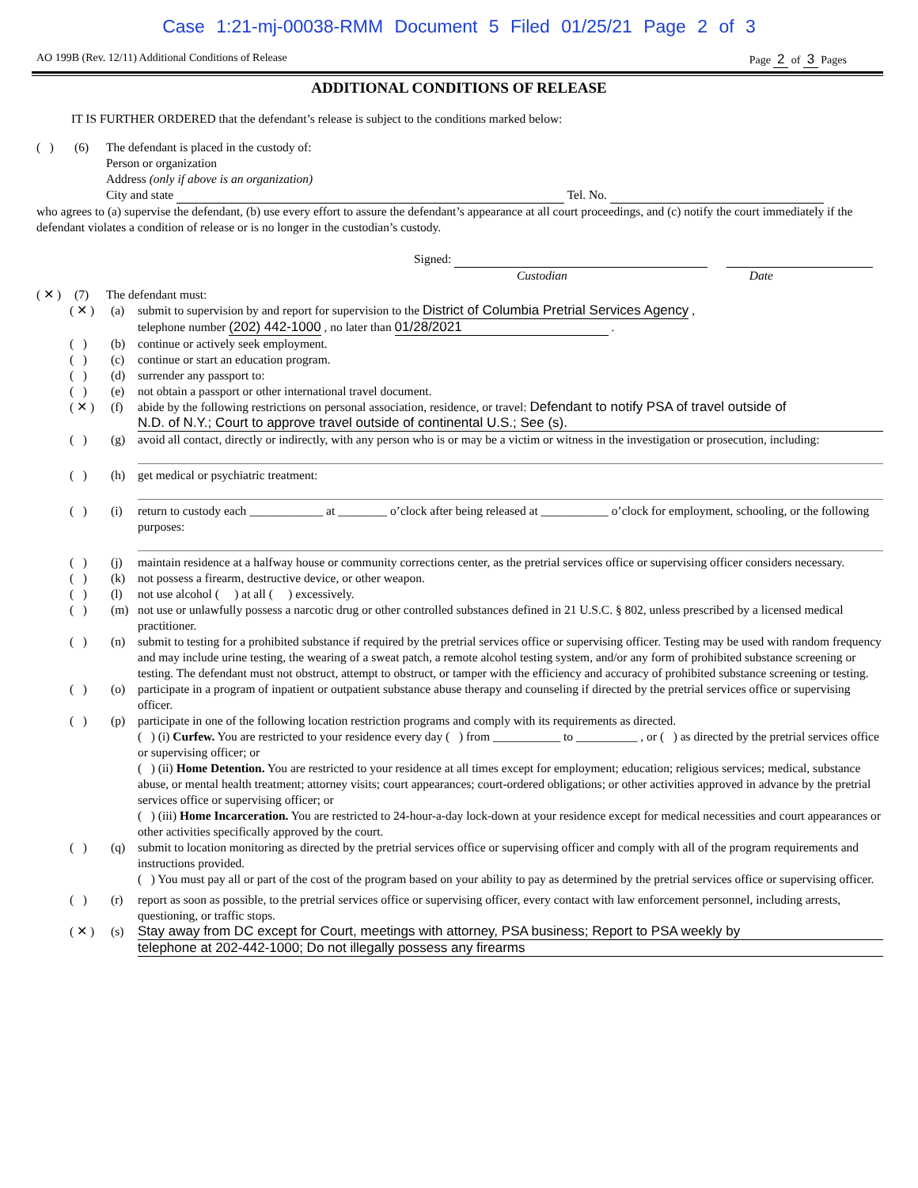Case 1:21-mj-00038-RMM Document 5 Filed 01/25/21 Page 2 of 3
AO 199B (Rev. 12/11) Additional Conditions of Release Page 2 of 3 Pages
ADDITIONAL CONDITIONS OF RELEASE
IT IS FURTHER ORDERED that the defendant’s release is subject to the conditions marked below:
( ) (6) The defendant is placed in the custody of:
Person or organization
Address (only if above is an organization)
City and state Tel. No.
who agrees to (a) supervise the defendant, (b) use every effort to assure the defendant’s appearance at all court proceedings, and (c) notify the court immediately if the defendant violates a condition of release or is no longer in the custodian’s custody.
Signed:
Custodian Date
( ✕ ) (7) The defendant must:
( ✕ ) (a) submit to supervision by and report for supervision to the District of Columbia Pretrial Services Agency ,
telephone number (202) 442-1000 , no later than 01/28/2021 .
( ) (b) continue or actively seek employment.
( ) (c) continue or start an education program.
( ) (d) surrender any passport to:
( ) (e) not obtain a passport or other international travel document.
( ✕ ) (f) abide by the following restrictions on personal association, residence, or travel: Defendant to notify PSA of travel outside of
N.D. of N.Y.; Court to approve travel outside of continental U.S.; See (s).
( ) (g) avoid all contact, directly or indirectly, with any person who is or may be a victim or witness in the investigation or prosecution, including:
( ) (h) get medical or psychiatric treatment:
( ) (i) return to custody each ____________ at ________ o’clock after being released at ___________ o’clock for employment, schooling, or the following purposes:
( ) (j) maintain residence at a halfway house or community corrections center, as the pretrial services office or supervising officer considers necessary.
( ) (k) not possess a firearm, destructive device, or other weapon.
( ) (l) not use alcohol ( ) at all ( ) excessively.
( ) (m) not use or unlawfully possess a narcotic drug or other controlled substances defined in 21 U.S.C. § 802, unless prescribed by a licensed medical practitioner.
( ) (n) submit to testing for a prohibited substance if required by the pretrial services office or supervising officer. Testing may be used with random frequency and may include urine testing, the wearing of a sweat patch, a remote alcohol testing system, and/or any form of prohibited substance screening or testing. The defendant must not obstruct, attempt to obstruct, or tamper with the efficiency and accuracy of prohibited substance screening or testing.
( ) (o) participate in a program of inpatient or outpatient substance abuse therapy and counseling if directed by the pretrial services office or supervising officer.
( ) (p) participate in one of the following location restriction programs and comply with its requirements as directed.
( ) (i) Curfew. You are restricted to your residence every day ( ) from ___________ to __________ , or ( ) as directed by the pretrial services office or supervising officer; or
( ) (ii) Home Detention. You are restricted to your residence at all times except for employment; education; religious services; medical, substance abuse, or mental health treatment; attorney visits; court appearances; court-ordered obligations; or other activities approved in advance by the pretrial services office or supervising officer; or
( ) (iii) Home Incarceration. You are restricted to 24-hour-a-day lock-down at your residence except for medical necessities and court appearances or other activities specifically approved by the court.
( ) (q) submit to location monitoring as directed by the pretrial services office or supervising officer and comply with all of the program requirements and instructions provided.
( ) You must pay all or part of the cost of the program based on your ability to pay as determined by the pretrial services office or supervising officer.
( ) (r) report as soon as possible, to the pretrial services office or supervising officer, every contact with law enforcement personnel, including arrests, questioning, or traffic stops.
( ✕ ) (s) Stay away from DC except for Court, meetings with attorney, PSA business; Report to PSA weekly by
telephone at 202-442-1000; Do not illegally possess any firearms